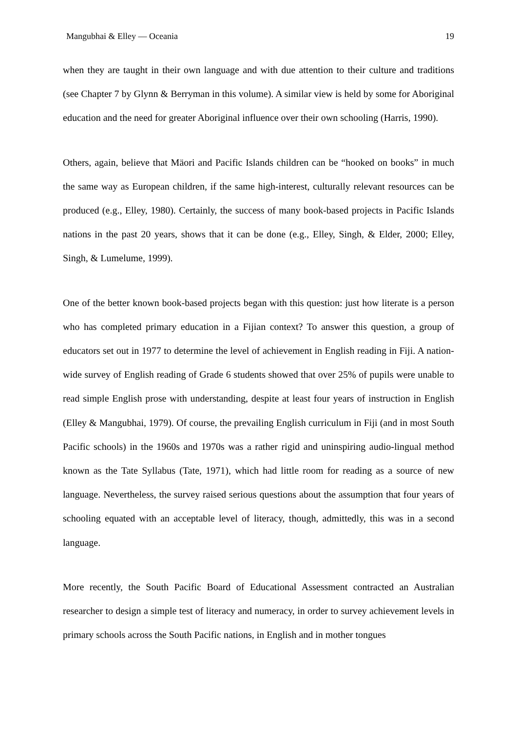Mangubhai & Elley — Oceania 19
when they are taught in their own language and with due attention to their culture and traditions (see Chapter 7 by Glynn & Berryman in this volume). A similar view is held by some for Aboriginal education and the need for greater Aboriginal influence over their own schooling (Harris, 1990).
Others, again, believe that Mäori and Pacific Islands children can be “hooked on books” in much the same way as European children, if the same high-interest, culturally relevant resources can be produced (e.g., Elley, 1980). Certainly, the success of many book-based projects in Pacific Islands nations in the past 20 years, shows that it can be done (e.g., Elley, Singh, & Elder, 2000; Elley, Singh, & Lumelume, 1999).
One of the better known book-based projects began with this question: just how literate is a person who has completed primary education in a Fijian context? To answer this question, a group of educators set out in 1977 to determine the level of achievement in English reading in Fiji. A nation-wide survey of English reading of Grade 6 students showed that over 25% of pupils were unable to read simple English prose with understanding, despite at least four years of instruction in English (Elley & Mangubhai, 1979). Of course, the prevailing English curriculum in Fiji (and in most South Pacific schools) in the 1960s and 1970s was a rather rigid and uninspiring audio-lingual method known as the Tate Syllabus (Tate, 1971), which had little room for reading as a source of new language. Nevertheless, the survey raised serious questions about the assumption that four years of schooling equated with an acceptable level of literacy, though, admittedly, this was in a second language.
More recently, the South Pacific Board of Educational Assessment contracted an Australian researcher to design a simple test of literacy and numeracy, in order to survey achievement levels in primary schools across the South Pacific nations, in English and in mother tongues